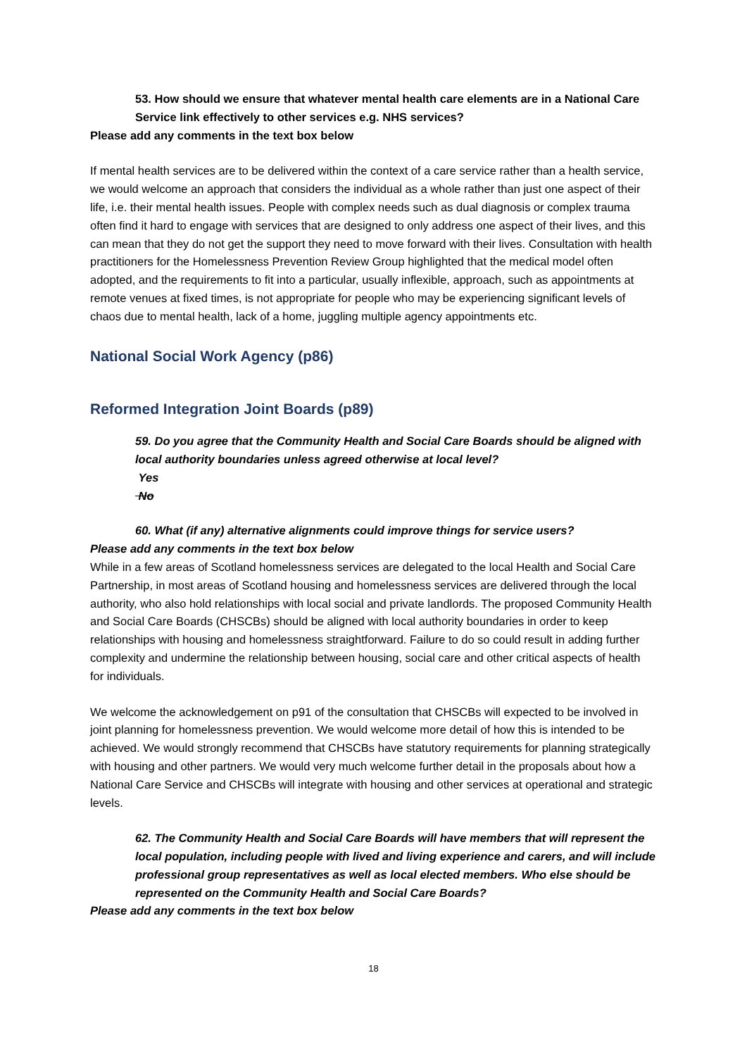53. How should we ensure that whatever mental health care elements are in a National Care Service link effectively to other services e.g. NHS services?
Please add any comments in the text box below
If mental health services are to be delivered within the context of a care service rather than a health service, we would welcome an approach that considers the individual as a whole rather than just one aspect of their life, i.e. their mental health issues. People with complex needs such as dual diagnosis or complex trauma often find it hard to engage with services that are designed to only address one aspect of their lives, and this can mean that they do not get the support they need to move forward with their lives. Consultation with health practitioners for the Homelessness Prevention Review Group highlighted that the medical model often adopted, and the requirements to fit into a particular, usually inflexible, approach, such as appointments at remote venues at fixed times, is not appropriate for people who may be experiencing significant levels of chaos due to mental health, lack of a home, juggling multiple agency appointments etc.
National Social Work Agency (p86)
Reformed Integration Joint Boards (p89)
59. Do you agree that the Community Health and Social Care Boards should be aligned with local authority boundaries unless agreed otherwise at local level?
Yes
No
60. What (if any) alternative alignments could improve things for service users?
Please add any comments in the text box below
While in a few areas of Scotland homelessness services are delegated to the local Health and Social Care Partnership, in most areas of Scotland housing and homelessness services are delivered through the local authority, who also hold relationships with local social and private landlords. The proposed Community Health and Social Care Boards (CHSCBs) should be aligned with local authority boundaries in order to keep relationships with housing and homelessness straightforward. Failure to do so could result in adding further complexity and undermine the relationship between housing, social care and other critical aspects of health for individuals.
We welcome the acknowledgement on p91 of the consultation that CHSCBs will expected to be involved in joint planning for homelessness prevention. We would welcome more detail of how this is intended to be achieved. We would strongly recommend that CHSCBs have statutory requirements for planning strategically with housing and other partners. We would very much welcome further detail in the proposals about how a National Care Service and CHSCBs will integrate with housing and other services at operational and strategic levels.
62. The Community Health and Social Care Boards will have members that will represent the local population, including people with lived and living experience and carers, and will include professional group representatives as well as local elected members. Who else should be represented on the Community Health and Social Care Boards?
Please add any comments in the text box below
18